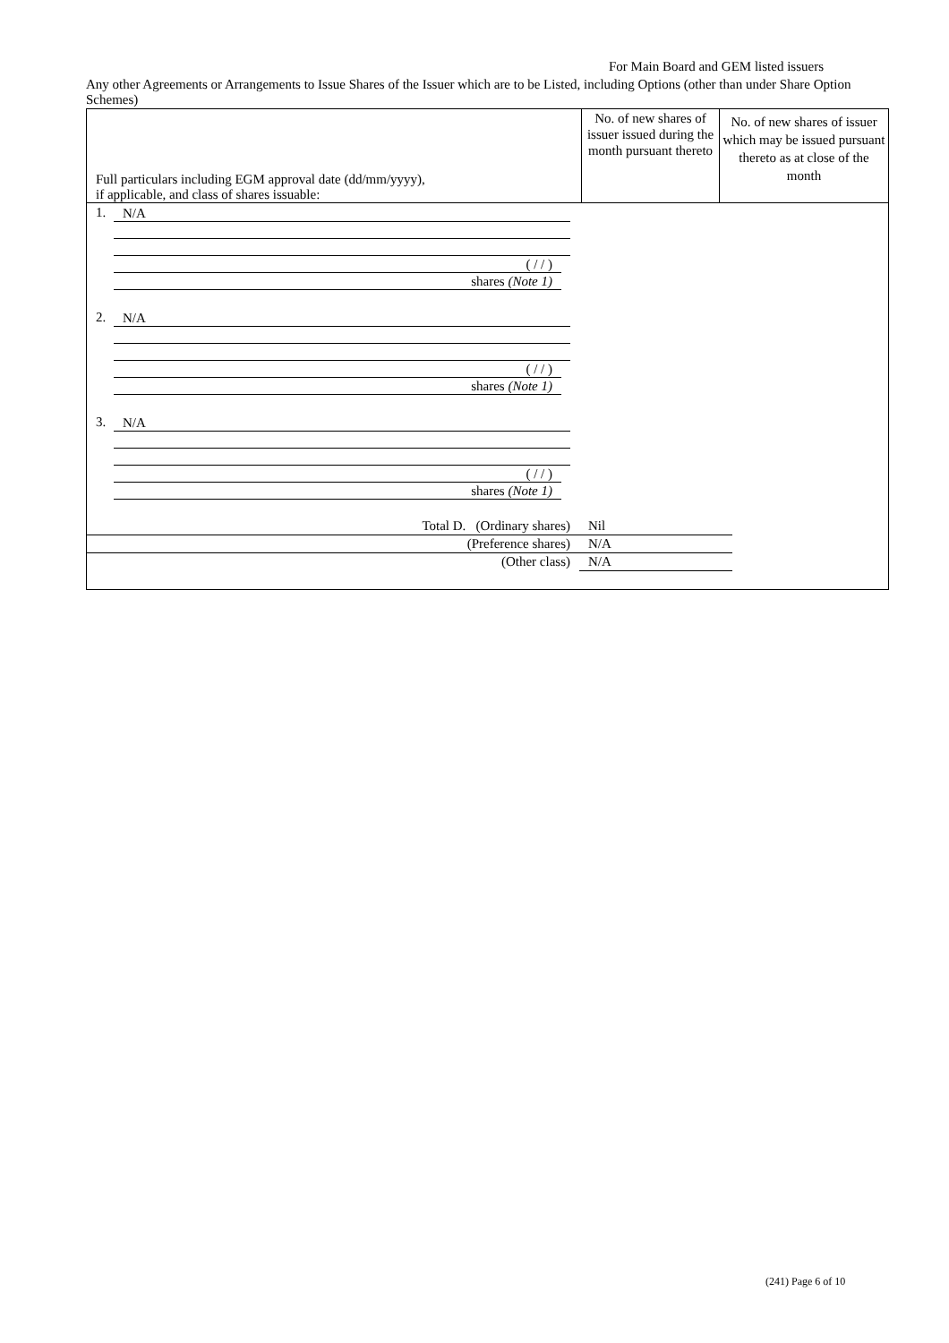For Main Board and GEM listed issuers
Any other Agreements or Arrangements to Issue Shares of the Issuer which are to be Listed, including Options (other than under Share Option Schemes)
| Full particulars including EGM approval date (dd/mm/yyyy), if applicable, and class of shares issuable: | No. of new shares of issuer issued during the month pursuant thereto | No. of new shares of issuer which may be issued pursuant thereto as at close of the month |
| --- | --- | --- |
| 1. N/A ( / / ) shares (Note 1) 2. N/A ( / / ) shares (Note 1) 3. N/A ( / / ) shares (Note 1) / Total D. (Ordinary shares) / Nil / / (Preference shares) / N/A / / (Other class) / N/A / | | |
(241) Page 6 of 10